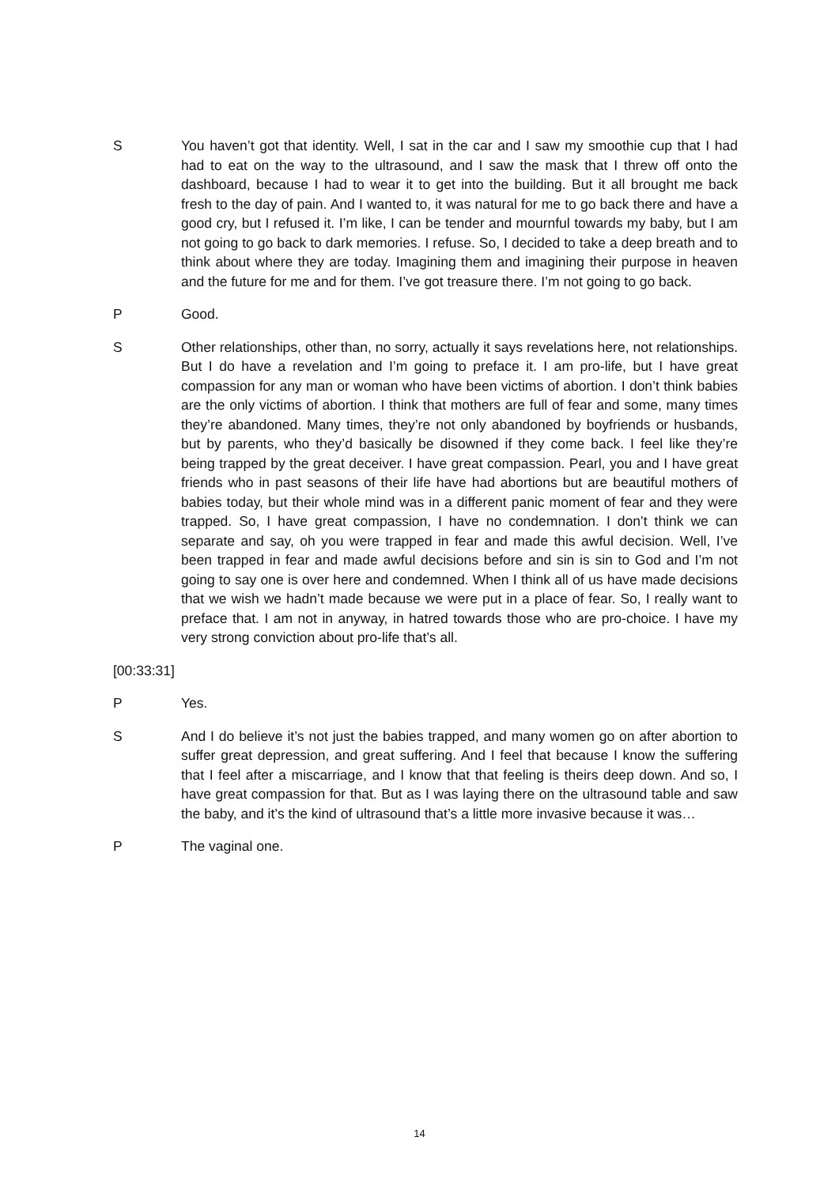S You haven’t got that identity. Well, I sat in the car and I saw my smoothie cup that I had had to eat on the way to the ultrasound, and I saw the mask that I threw off onto the dashboard, because I had to wear it to get into the building. But it all brought me back fresh to the day of pain. And I wanted to, it was natural for me to go back there and have a good cry, but I refused it. I’m like, I can be tender and mournful towards my baby, but I am not going to go back to dark memories. I refuse. So, I decided to take a deep breath and to think about where they are today. Imagining them and imagining their purpose in heaven and the future for me and for them. I’ve got treasure there. I’m not going to go back.
P Good.
S Other relationships, other than, no sorry, actually it says revelations here, not relationships. But I do have a revelation and I’m going to preface it. I am pro-life, but I have great compassion for any man or woman who have been victims of abortion. I don’t think babies are the only victims of abortion. I think that mothers are full of fear and some, many times they’re abandoned. Many times, they’re not only abandoned by boyfriends or husbands, but by parents, who they’d basically be disowned if they come back. I feel like they’re being trapped by the great deceiver. I have great compassion. Pearl, you and I have great friends who in past seasons of their life have had abortions but are beautiful mothers of babies today, but their whole mind was in a different panic moment of fear and they were trapped. So, I have great compassion, I have no condemnation. I don’t think we can separate and say, oh you were trapped in fear and made this awful decision. Well, I’ve been trapped in fear and made awful decisions before and sin is sin to God and I’m not going to say one is over here and condemned. When I think all of us have made decisions that we wish we hadn’t made because we were put in a place of fear. So, I really want to preface that. I am not in anyway, in hatred towards those who are pro-choice. I have my very strong conviction about pro-life that’s all.
[00:33:31]
P Yes.
S And I do believe it’s not just the babies trapped, and many women go on after abortion to suffer great depression, and great suffering. And I feel that because I know the suffering that I feel after a miscarriage, and I know that that feeling is theirs deep down. And so, I have great compassion for that. But as I was laying there on the ultrasound table and saw the baby, and it’s the kind of ultrasound that’s a little more invasive because it was…
P The vaginal one.
14